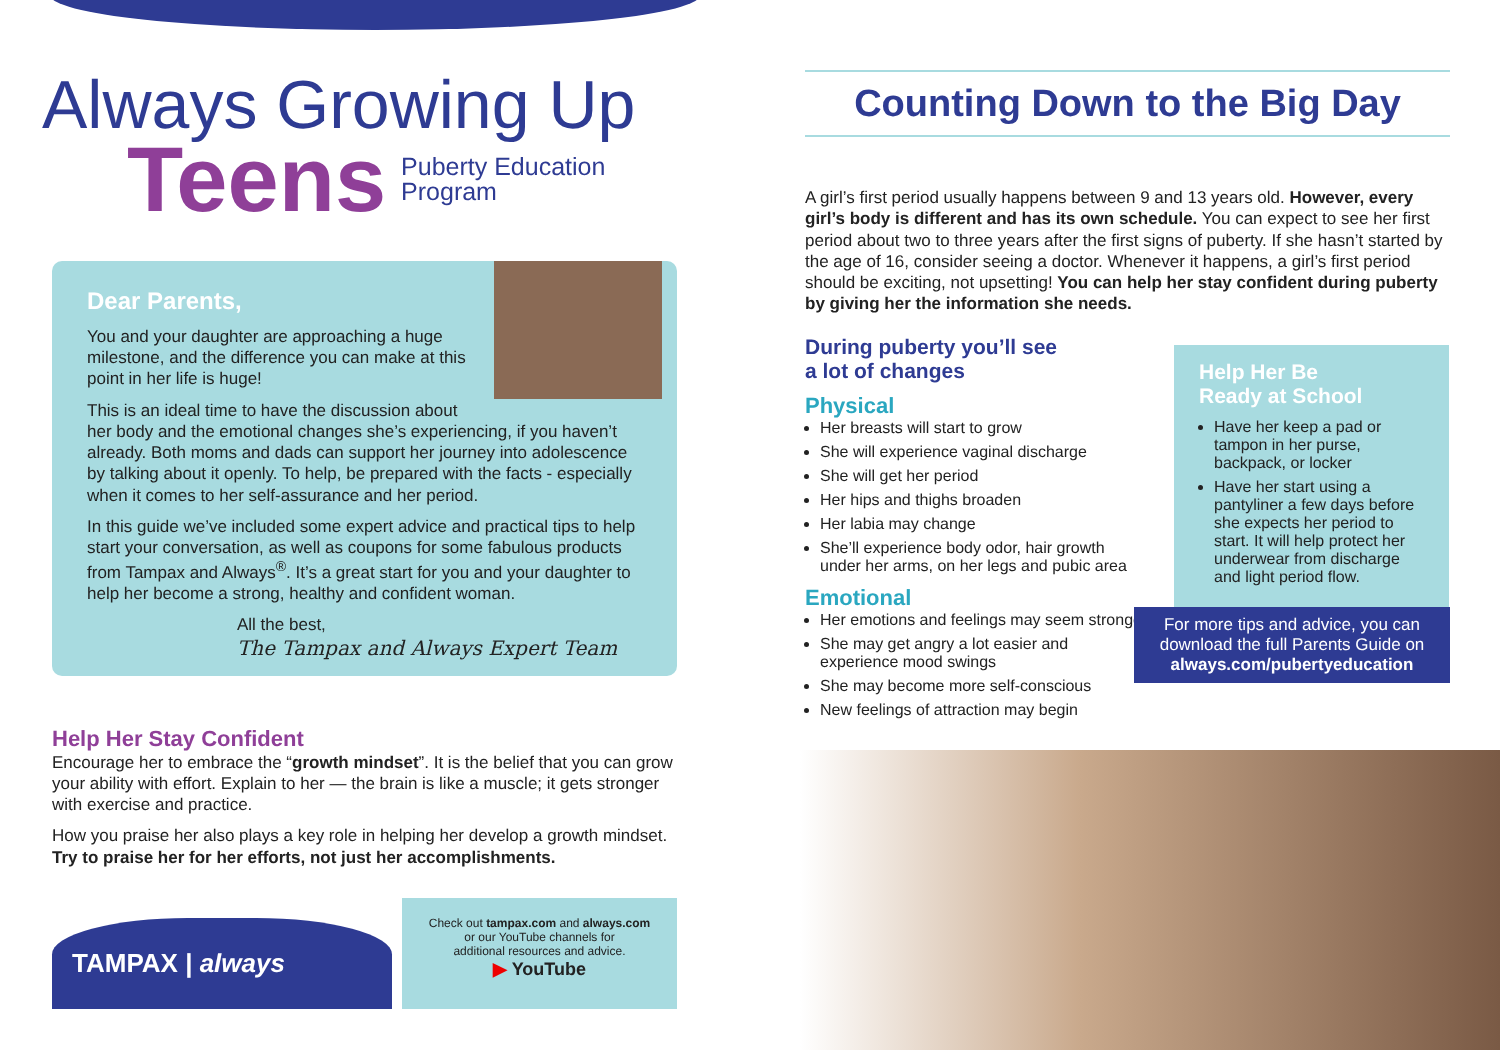Always Growing Up
Teens Puberty Education
Program
Dear Parents,
You and your daughter are approaching a huge milestone, and the difference you can make at this point in her life is huge!
This is an ideal time to have the discussion about her body and the emotional changes she’s experiencing, if you haven’t already. Both moms and dads can support her journey into adolescence by talking about it openly. To help, be prepared with the facts - especially when it comes to her self-assurance and her period.
In this guide we’ve included some expert advice and practical tips to help start your conversation, as well as coupons for some fabulous products from Tampax and Always<sup>®</sup>. It’s a great start for you and your daughter to help her become a strong, healthy and confident woman.
All the best,
The Tampax and Always Expert Team
Help Her Stay Confident
Encourage her to embrace the “growth mindset”. It is the belief that you can grow your ability with effort. Explain to her — the brain is like a muscle; it gets stronger with exercise and practice.
How you praise her also plays a key role in helping her develop a growth mindset. Try to praise her for her efforts, not just her accomplishments.
TAMPAX | always
Check out tampax.com and always.com
or our YouTube channels for
additional resources and advice.
▶ YouTube
Counting Down to the Big Day
A girl’s first period usually happens between 9 and 13 years old. However, every girl’s body is different and has its own schedule. You can expect to see her first period about two to three years after the first signs of puberty. If she hasn’t started by the age of 16, consider seeing a doctor. Whenever it happens, a girl’s first period should be exciting, not upsetting! You can help her stay confident during puberty by giving her the information she needs.
During puberty you’ll see
a lot of changes
Physical
Her breasts will start to grow
She will experience vaginal discharge
She will get her period
Her hips and thighs broaden
Her labia may change
She’ll experience body odor, hair growth under her arms, on her legs and pubic area
Emotional
Her emotions and feelings may seem stronger
She may get angry a lot easier and experience mood swings
She may become more self-conscious
New feelings of attraction may begin
Help Her Be
Ready at School
Have her keep a pad or tampon in her purse, backpack, or locker
Have her start using a pantyliner a few days before she expects her period to start. It will help protect her underwear from discharge and light period flow.
For more tips and advice, you can download the full Parents Guide on always.com/pubertyeducation